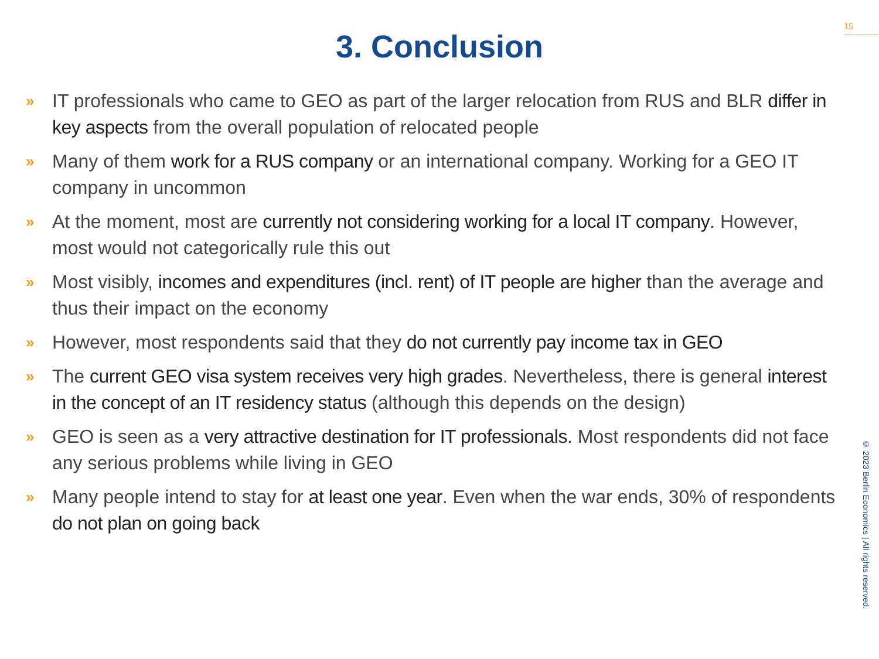15
3. Conclusion
» IT professionals who came to GEO as part of the larger relocation from RUS and BLR differ in key aspects from the overall population of relocated people
» Many of them work for a RUS company or an international company. Working for a GEO IT company in uncommon
» At the moment, most are currently not considering working for a local IT company. However, most would not categorically rule this out
» Most visibly, incomes and expenditures (incl. rent) of IT people are higher than the average and thus their impact on the economy
» However, most respondents said that they do not currently pay income tax in GEO
» The current GEO visa system receives very high grades. Nevertheless, there is general interest in the concept of an IT residency status (although this depends on the design)
» GEO is seen as a very attractive destination for IT professionals. Most respondents did not face any serious problems while living in GEO
» Many people intend to stay for at least one year. Even when the war ends, 30% of respondents do not plan on going back
© 2023 Berlin Economics | All rights reserved.